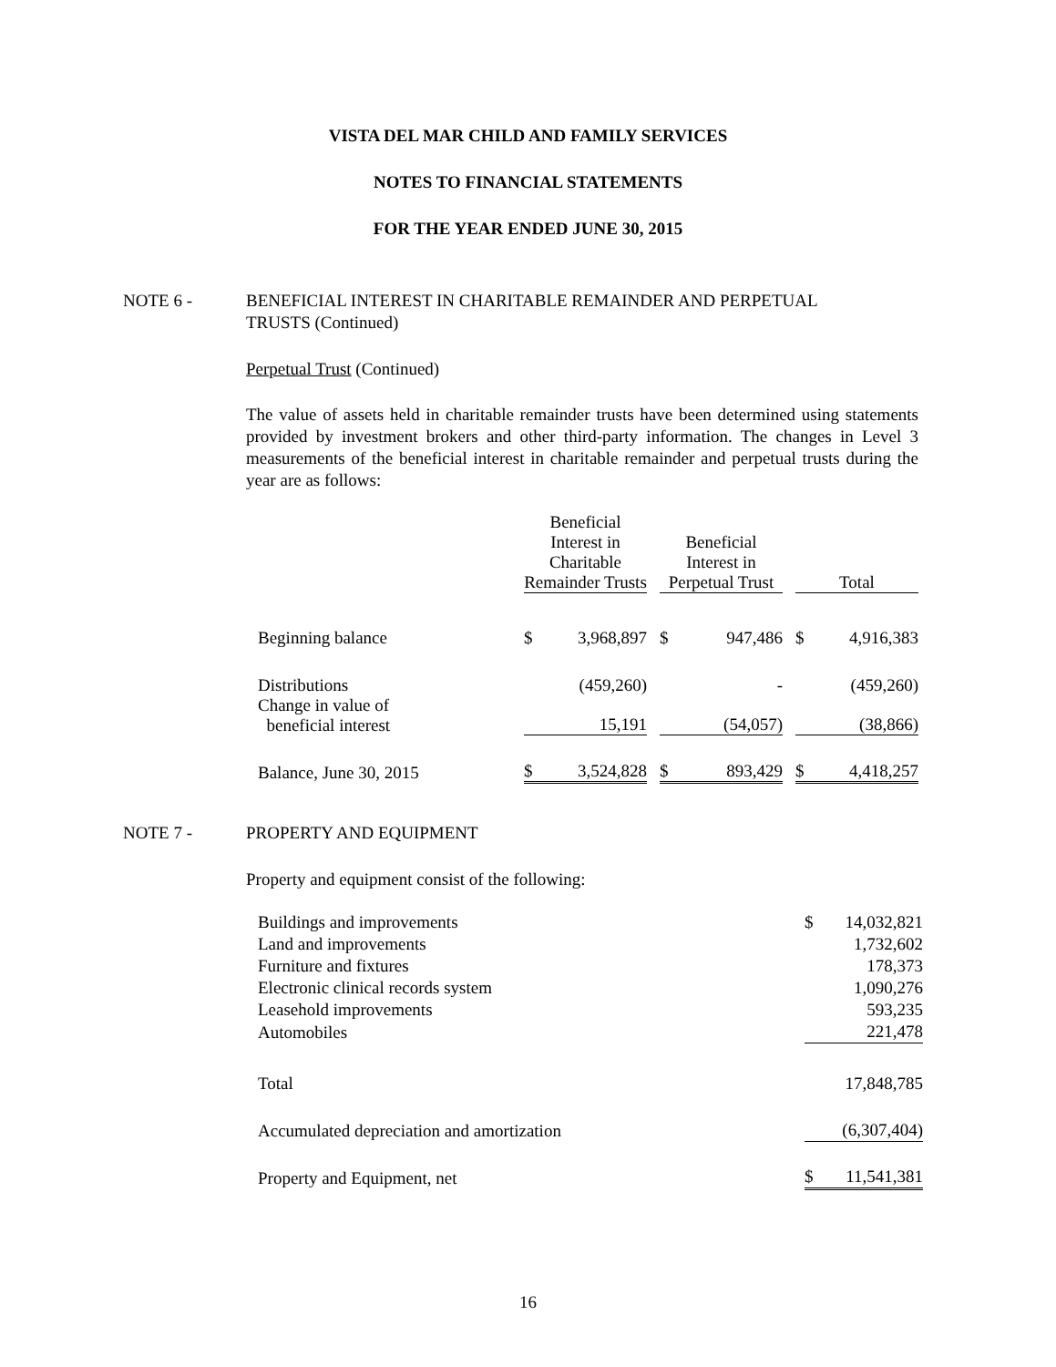VISTA DEL MAR CHILD AND FAMILY SERVICES
NOTES TO FINANCIAL STATEMENTS
FOR THE YEAR ENDED JUNE 30, 2015
NOTE 6 - BENEFICIAL INTEREST IN CHARITABLE REMAINDER AND PERPETUAL
TRUSTS (Continued)
Perpetual Trust (Continued)
The value of assets held in charitable remainder trusts have been determined using statements provided by investment brokers and other third-party information. The changes in Level 3 measurements of the beneficial interest in charitable remainder and perpetual trusts during the year are as follows:
| | Beneficial Interest in Charitable Remainder Trusts | | | Beneficial Interest in Perpetual Trust | | | Total | |
| Beginning balance | $ | 3,968,897 | | $ | 947,486 | | $ | 4,916,383 |
| Distributions | | (459,260) | | | - | | | (459,260) |
| Change in value of beneficial interest | | 15,191 | | | (54,057) | | | (38,866) |
| Balance, June 30, 2015 | $ | 3,524,828 | | $ | 893,429 | | $ | 4,418,257 |
NOTE 7 - PROPERTY AND EQUIPMENT
Property and equipment consist of the following:
| Buildings and improvements | $ | 14,032,821 |
| Land and improvements | | 1,732,602 |
| Furniture and fixtures | | 178,373 |
| Electronic clinical records system | | 1,090,276 |
| Leasehold improvements | | 593,235 |
| Automobiles | | 221,478 |
| Total | | 17,848,785 |
| Accumulated depreciation and amortization | | (6,307,404) |
| Property and Equipment, net | $ | 11,541,381 |
16